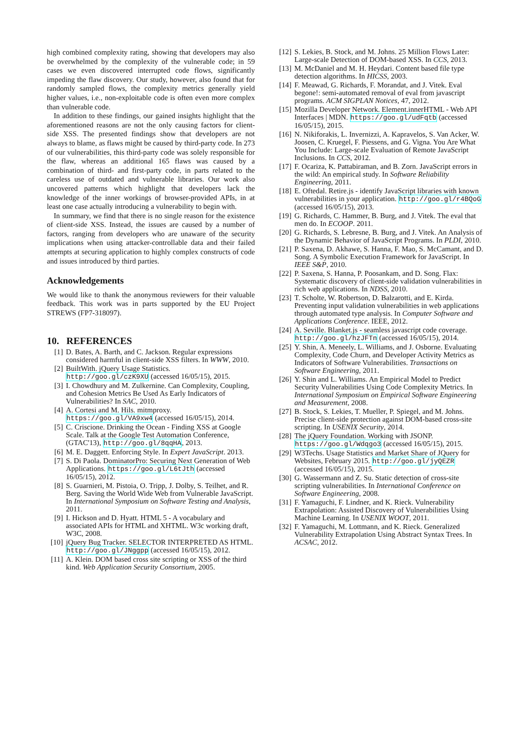high combined complexity rating, showing that developers may also be overwhelmed by the complexity of the vulnerable code; in 59 cases we even discovered interrupted code flows, significantly impeding the flaw discovery. Our study, however, also found that for randomly sampled flows, the complexity metrics generally yield higher values, i.e., non-exploitable code is often even more complex than vulnerable code.
In addition to these findings, our gained insights highlight that the aforementioned reasons are not the only causing factors for client-side XSS. The presented findings show that developers are not always to blame, as flaws might be caused by third-party code. In 273 of our vulnerabilities, this third-party code was solely responsible for the flaw, whereas an additional 165 flaws was caused by a combination of third- and first-party code, in parts related to the careless use of outdated and vulnerable libraries. Our work also uncovered patterns which highlight that developers lack the knowledge of the inner workings of browser-provided APIs, in at least one case actually introducing a vulnerability to begin with.
In summary, we find that there is no single reason for the existence of client-side XSS. Instead, the issues are caused by a number of factors, ranging from developers who are unaware of the security implications when using attacker-controllable data and their failed attempts at securing application to highly complex constructs of code and issues introduced by third parties.
Acknowledgements
We would like to thank the anonymous reviewers for their valuable feedback. This work was in parts supported by the EU Project STREWS (FP7-318097).
10. REFERENCES
[1] D. Bates, A. Barth, and C. Jackson. Regular expressions considered harmful in client-side XSS filters. In WWW, 2010.
[2] BuiltWith. jQuery Usage Statistics. http://goo.gl/czK9XU (accessed 16/05/15), 2015.
[3] I. Chowdhury and M. Zulkernine. Can Complexity, Coupling, and Cohesion Metrics Be Used As Early Indicators of Vulnerabilities? In SAC, 2010.
[4] A. Cortesi and M. Hils. mitmproxy. https://goo.gl/VA9xw4 (accessed 16/05/15), 2014.
[5] C. Criscione. Drinking the Ocean - Finding XSS at Google Scale. Talk at the Google Test Automation Conference, (GTAC'13), http://goo.gl/8qqHA, 2013.
[6] M. E. Daggett. Enforcing Style. In Expert JavaScript. 2013.
[7] S. Di Paola. DominatorPro: Securing Next Generation of Web Applications. https://goo.gl/L6tJth (accessed 16/05/15), 2012.
[8] S. Guarnieri, M. Pistoia, O. Tripp, J. Dolby, S. Teilhet, and R. Berg. Saving the World Wide Web from Vulnerable JavaScript. In International Symposium on Software Testing and Analysis, 2011.
[9] I. Hickson and D. Hyatt. HTML 5 - A vocabulary and associated APIs for HTML and XHTML. W3c working draft, W3C, 2008.
[10] jQuery Bug Tracker. SELECTOR INTERPRETED AS HTML. http://goo.gl/JNggpp (accessed 16/05/15), 2012.
[11] A. Klein. DOM based cross site scripting or XSS of the third kind. Web Application Security Consortium, 2005.
[12] S. Lekies, B. Stock, and M. Johns. 25 Million Flows Later: Large-scale Detection of DOM-based XSS. In CCS, 2013.
[13] M. McDaniel and M. H. Heydari. Content based file type detection algorithms. In HICSS, 2003.
[14] F. Meawad, G. Richards, F. Morandat, and J. Vitek. Eval begone!: semi-automated removal of eval from javascript programs. ACM SIGPLAN Notices, 47, 2012.
[15] Mozilla Developer Network. Element.innerHTML - Web API Interfaces | MDN. https://goo.gl/udFqtb (accessed 16/05/15), 2015.
[16] N. Nikiforakis, L. Invernizzi, A. Kapravelos, S. Van Acker, W. Joosen, C. Kruegel, F. Piessens, and G. Vigna. You Are What You Include: Large-scale Evaluation of Remote JavaScript Inclusions. In CCS, 2012.
[17] F. Ocariza, K. Pattabiraman, and B. Zorn. JavaScript errors in the wild: An empirical study. In Software Reliability Engineering, 2011.
[18] E. Oftedal. Retire.js - identify JavaScript libraries with known vulnerabilities in your application. http://goo.gl/r4BQoG (accessed 16/05/15), 2013.
[19] G. Richards, C. Hammer, B. Burg, and J. Vitek. The eval that men do. In ECOOP. 2011.
[20] G. Richards, S. Lebresne, B. Burg, and J. Vitek. An Analysis of the Dynamic Behavior of JavaScript Programs. In PLDI, 2010.
[21] P. Saxena, D. Akhawe, S. Hanna, F. Mao, S. McCamant, and D. Song. A Symbolic Execution Framework for JavaScript. In IEEE S&P, 2010.
[22] P. Saxena, S. Hanna, P. Poosankam, and D. Song. Flax: Systematic discovery of client-side validation vulnerabilities in rich web applications. In NDSS, 2010.
[23] T. Scholte, W. Robertson, D. Balzarotti, and E. Kirda. Preventing input validation vulnerabilities in web applications through automated type analysis. In Computer Software and Applications Conference. IEEE, 2012.
[24] A. Seville. Blanket.js - seamless javascript code coverage. http://goo.gl/hzJFTn (accessed 16/05/15), 2014.
[25] Y. Shin, A. Meneely, L. Williams, and J. Osborne. Evaluating Complexity, Code Churn, and Developer Activity Metrics as Indicators of Software Vulnerabilities. Transactions on Software Engineering, 2011.
[26] Y. Shin and L. Williams. An Empirical Model to Predict Security Vulnerabilities Using Code Complexity Metrics. In International Symposium on Empirical Software Engineering and Measurement, 2008.
[27] B. Stock, S. Lekies, T. Mueller, P. Spiegel, and M. Johns. Precise client-side protection against DOM-based cross-site scripting. In USENIX Security, 2014.
[28] The jQuery Foundation. Working with JSONP. https://goo.gl/Wdqgo3 (accessed 16/05/15), 2015.
[29] W3Techs. Usage Statistics and Market Share of JQuery for Websites, February 2015. http://goo.gl/jyQEZR (accessed 16/05/15), 2015.
[30] G. Wassermann and Z. Su. Static detection of cross-site scripting vulnerabilities. In International Conference on Software Engineering, 2008.
[31] F. Yamaguchi, F. Lindner, and K. Rieck. Vulnerability Extrapolation: Assisted Discovery of Vulnerabilities Using Machine Learning. In USENIX WOOT, 2011.
[32] F. Yamaguchi, M. Lottmann, and K. Rieck. Generalized Vulnerability Extrapolation Using Abstract Syntax Trees. In ACSAC, 2012.